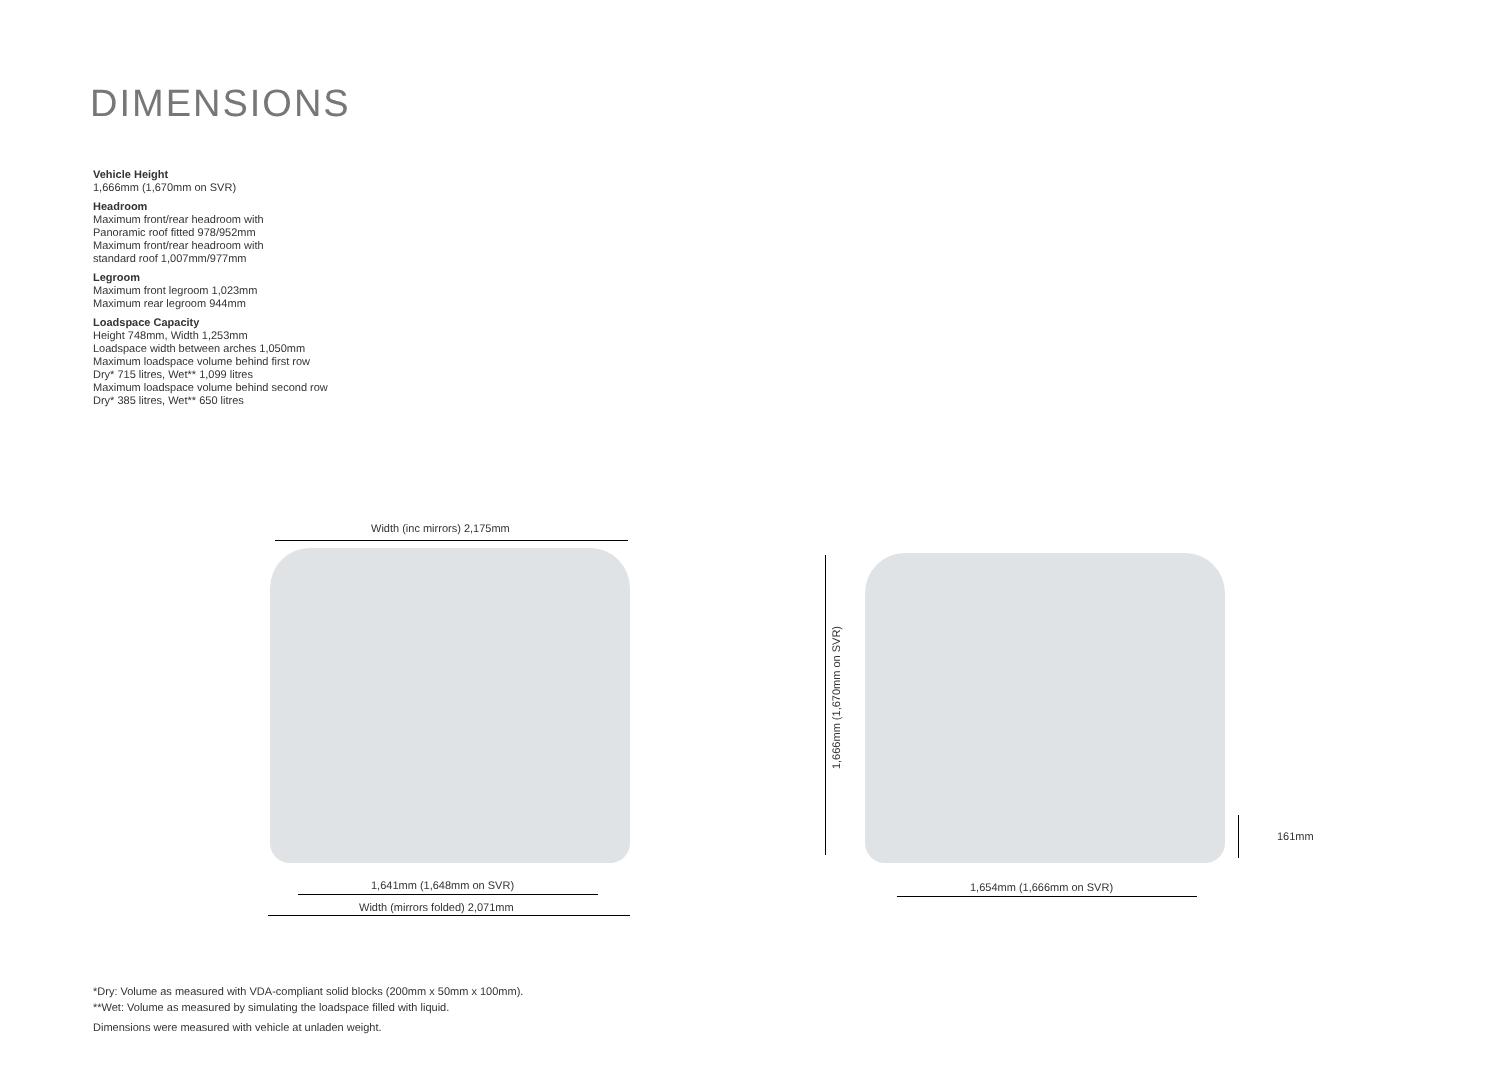DIMENSIONS
Vehicle Height
1,666mm (1,670mm on SVR)
Headroom
Maximum front/rear headroom with
Panoramic roof fitted 978/952mm
Maximum front/rear headroom with
standard roof 1,007mm/977mm
Legroom
Maximum front legroom 1,023mm
Maximum rear legroom 944mm
Loadspace Capacity
Height 748mm, Width 1,253mm
Loadspace width between arches 1,050mm
Maximum loadspace volume behind first row
Dry* 715 litres, Wet** 1,099 litres
Maximum loadspace volume behind second row
Dry* 385 litres, Wet** 650 litres
Width (inc mirrors) 2,175mm
1,641mm (1,648mm on SVR)
Width (mirrors folded) 2,071mm
1,666mm (1,670mm on SVR)
1,654mm (1,666mm on SVR)
161mm
*Dry: Volume as measured with VDA-compliant solid blocks (200mm x 50mm x 100mm).
**Wet: Volume as measured by simulating the loadspace filled with liquid.
Dimensions were measured with vehicle at unladen weight.